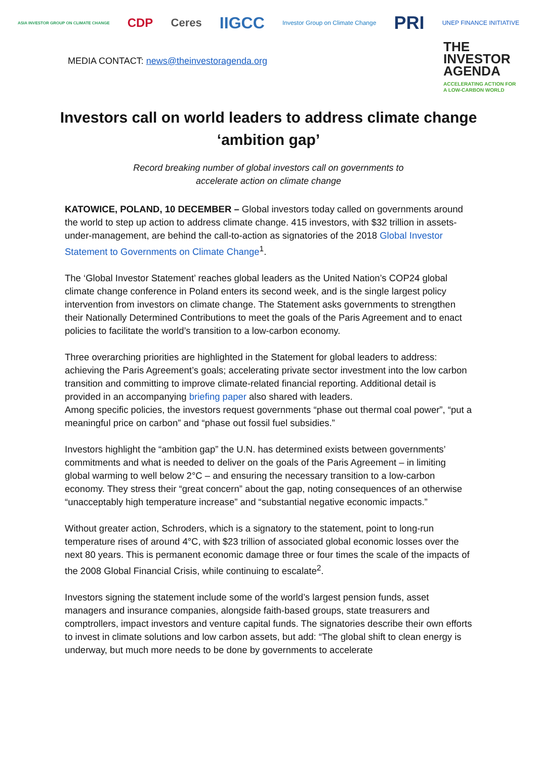ASIA INVESTOR GROUP ON CLIMATE CHANGE CDP Ceres IIGCC Investor Group on Climate Change PRI UNEP FINANCE INITIATIVE
MEDIA CONTACT: news@theinvestoragenda.org
THE
INVESTOR AGENDA
ACCELERATING ACTION FOR A LOW-CARBON WORLD
Investors call on world leaders to address climate change ‘ambition gap’
Record breaking number of global investors call on governments to
accelerate action on climate change
KATOWICE, POLAND, 10 DECEMBER – Global investors today called on governments around the world to step up action to address climate change. 415 investors, with $32 trillion in assets-under-management, are behind the call-to-action as signatories of the 2018 Global Investor Statement to Governments on Climate Change<sup>1</sup>.
The ‘Global Investor Statement’ reaches global leaders as the United Nation’s COP24 global climate change conference in Poland enters its second week, and is the single largest policy intervention from investors on climate change. The Statement asks governments to strengthen their Nationally Determined Contributions to meet the goals of the Paris Agreement and to enact policies to facilitate the world’s transition to a low-carbon economy.
Three overarching priorities are highlighted in the Statement for global leaders to address: achieving the Paris Agreement’s goals; accelerating private sector investment into the low carbon transition and committing to improve climate-related financial reporting. Additional detail is provided in an accompanying briefing paper also shared with leaders.
Among specific policies, the investors request governments “phase out thermal coal power”, “put a meaningful price on carbon” and “phase out fossil fuel subsidies.”
Investors highlight the “ambition gap” the U.N. has determined exists between governments’ commitments and what is needed to deliver on the goals of the Paris Agreement – in limiting global warming to well below 2°C – and ensuring the necessary transition to a low-carbon economy. They stress their “great concern” about the gap, noting consequences of an otherwise “unacceptably high temperature increase” and “substantial negative economic impacts.”
Without greater action, Schroders, which is a signatory to the statement, point to long-run temperature rises of around 4°C, with $23 trillion of associated global economic losses over the next 80 years. This is permanent economic damage three or four times the scale of the impacts of the 2008 Global Financial Crisis, while continuing to escalate<sup>2</sup>.
Investors signing the statement include some of the world’s largest pension funds, asset managers and insurance companies, alongside faith-based groups, state treasurers and comptrollers, impact investors and venture capital funds. The signatories describe their own efforts to invest in climate solutions and low carbon assets, but add: “The global shift to clean energy is underway, but much more needs to be done by governments to accelerate